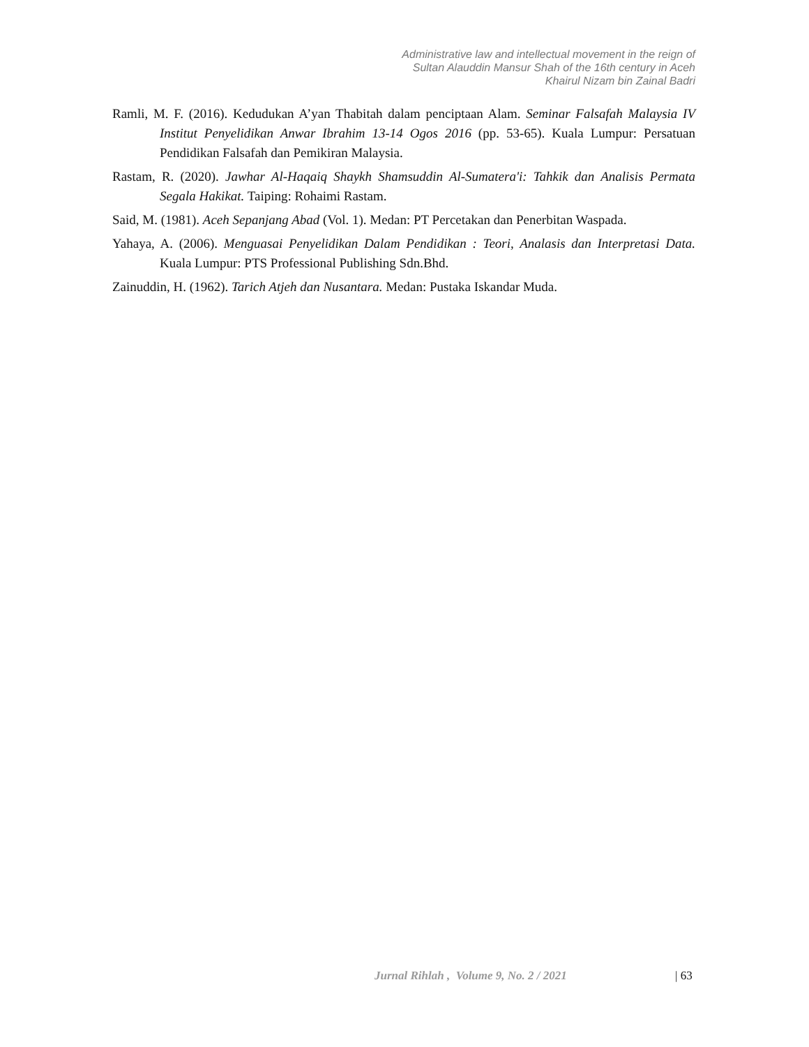Administrative law and intellectual movement in the reign of
Sultan Alauddin Mansur Shah of the 16th century in Aceh
Khairul Nizam bin Zainal Badri
Ramli, M. F. (2016). Kedudukan A’yan Thabitah dalam penciptaan Alam. Seminar Falsafah Malaysia IV Institut Penyelidikan Anwar Ibrahim 13-14 Ogos 2016 (pp. 53-65). Kuala Lumpur: Persatuan Pendidikan Falsafah dan Pemikiran Malaysia.
Rastam, R. (2020). Jawhar Al-Haqaiq Shaykh Shamsuddin Al-Sumatera'i: Tahkik dan Analisis Permata Segala Hakikat. Taiping: Rohaimi Rastam.
Said, M. (1981). Aceh Sepanjang Abad (Vol. 1). Medan: PT Percetakan dan Penerbitan Waspada.
Yahaya, A. (2006). Menguasai Penyelidikan Dalam Pendidikan : Teori, Analasis dan Interpretasi Data. Kuala Lumpur: PTS Professional Publishing Sdn.Bhd.
Zainuddin, H. (1962). Tarich Atjeh dan Nusantara. Medan: Pustaka Iskandar Muda.
Jurnal Rihlah , Volume 9, No. 2 / 2021 | 63